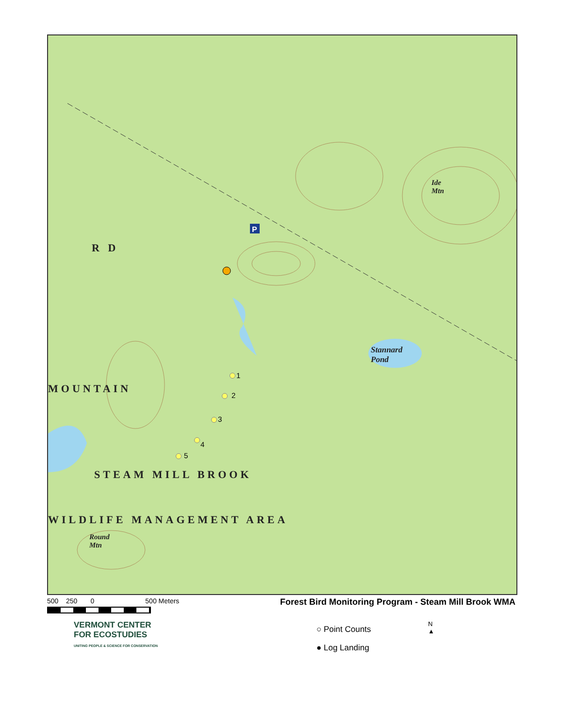P
Stannard
Pond
Ide
Mtn
Round
Mtn
R D
MOUNTAIN
STEAM MILL BROOK
WILDLIFE MANAGEMENT AREA
1
2
3
4
5
500 250 0 500 Meters
Forest Bird Monitoring Program - Steam Mill Brook WMA
VERMONT CENTER
FOR ECOSTUDIES
UNITING PEOPLE & SCIENCE FOR CONSERVATION
○ Point Counts
● Log Landing
N
▲